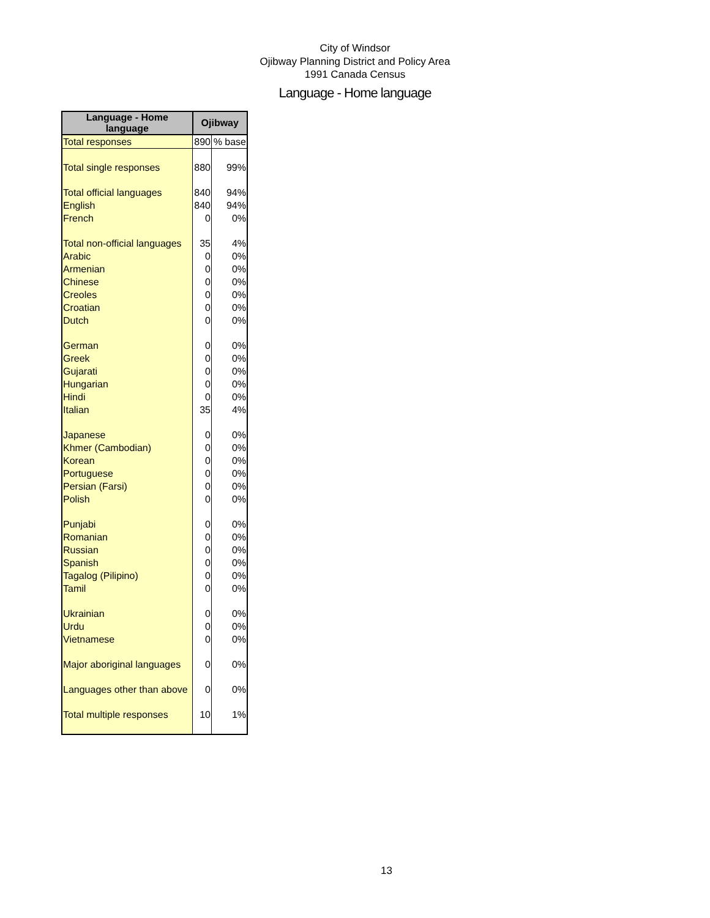City of Windsor
Ojibway Planning District and Policy Area
1991 Canada Census
Language - Home language
| Language - Home language | Ojibway | |
| --- | --- | --- |
| Total responses | 890 | % base |
| Total single responses | 880 | 99% |
| Total official languages | 840 | 94% |
| English | 840 | 94% |
| French | 0 | 0% |
| Total non-official languages | 35 | 4% |
| Arabic | 0 | 0% |
| Armenian | 0 | 0% |
| Chinese | 0 | 0% |
| Creoles | 0 | 0% |
| Croatian | 0 | 0% |
| Dutch | 0 | 0% |
| German | 0 | 0% |
| Greek | 0 | 0% |
| Gujarati | 0 | 0% |
| Hungarian | 0 | 0% |
| Hindi | 0 | 0% |
| Italian | 35 | 4% |
| Japanese | 0 | 0% |
| Khmer (Cambodian) | 0 | 0% |
| Korean | 0 | 0% |
| Portuguese | 0 | 0% |
| Persian (Farsi) | 0 | 0% |
| Polish | 0 | 0% |
| Punjabi | 0 | 0% |
| Romanian | 0 | 0% |
| Russian | 0 | 0% |
| Spanish | 0 | 0% |
| Tagalog (Pilipino) | 0 | 0% |
| Tamil | 0 | 0% |
| Ukrainian | 0 | 0% |
| Urdu | 0 | 0% |
| Vietnamese | 0 | 0% |
| Major aboriginal languages | 0 | 0% |
| Languages other than above | 0 | 0% |
| Total multiple responses | 10 | 1% |
13